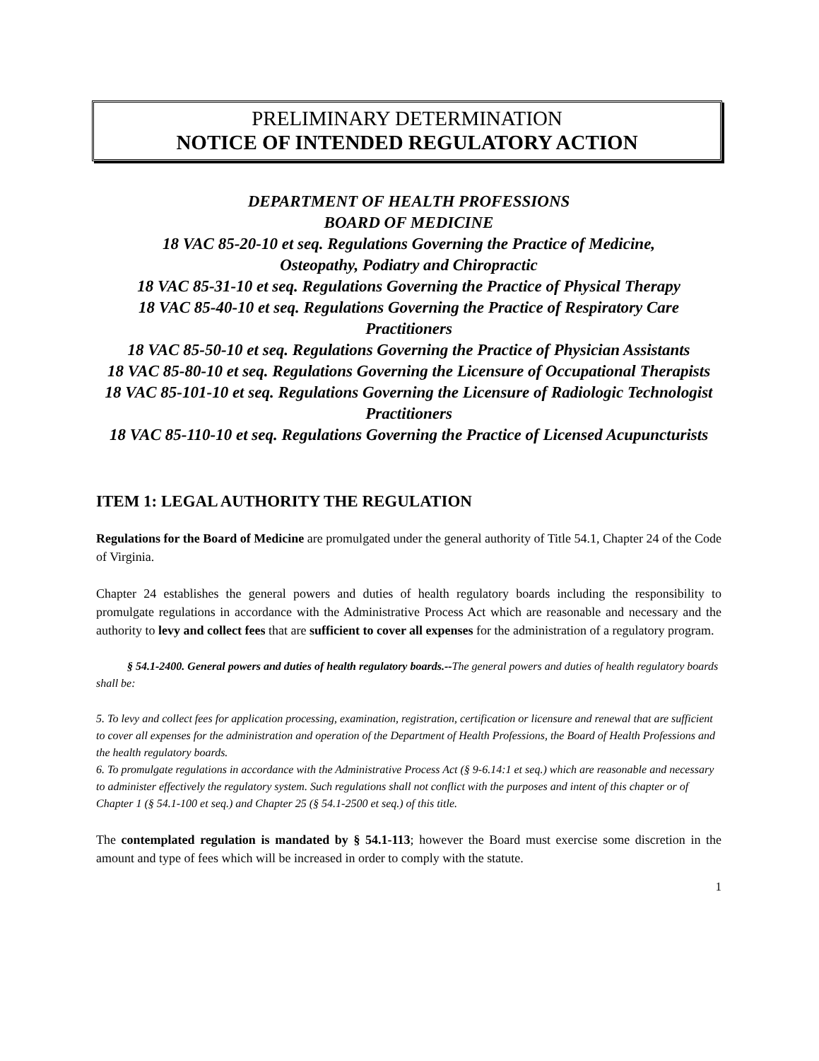PRELIMINARY DETERMINATION
NOTICE OF INTENDED REGULATORY ACTION
DEPARTMENT OF HEALTH PROFESSIONS
BOARD OF MEDICINE
18 VAC 85-20-10 et seq. Regulations Governing the Practice of Medicine,
Osteopathy, Podiatry and Chiropractic
18 VAC 85-31-10 et seq. Regulations Governing the Practice of Physical Therapy
18 VAC 85-40-10 et seq. Regulations Governing the Practice of Respiratory Care Practitioners
18 VAC 85-50-10 et seq. Regulations Governing the Practice of Physician Assistants
18 VAC 85-80-10 et seq. Regulations Governing the Licensure of Occupational Therapists
18 VAC 85-101-10 et seq. Regulations Governing the Licensure of Radiologic Technologist Practitioners
18 VAC 85-110-10 et seq. Regulations Governing the Practice of Licensed Acupuncturists
ITEM 1: LEGAL AUTHORITY THE REGULATION
Regulations for the Board of Medicine are promulgated under the general authority of Title 54.1, Chapter 24 of the Code of Virginia.
Chapter 24 establishes the general powers and duties of health regulatory boards including the responsibility to promulgate regulations in accordance with the Administrative Process Act which are reasonable and necessary and the authority to levy and collect fees that are sufficient to cover all expenses for the administration of a regulatory program.
§ 54.1-2400. General powers and duties of health regulatory boards.--The general powers and duties of health regulatory boards shall be:
5. To levy and collect fees for application processing, examination, registration, certification or licensure and renewal that are sufficient to cover all expenses for the administration and operation of the Department of Health Professions, the Board of Health Professions and the health regulatory boards.
6. To promulgate regulations in accordance with the Administrative Process Act (§ 9-6.14:1 et seq.) which are reasonable and necessary to administer effectively the regulatory system. Such regulations shall not conflict with the purposes and intent of this chapter or of Chapter 1 (§ 54.1-100 et seq.) and Chapter 25 (§ 54.1-2500 et seq.) of this title.
The contemplated regulation is mandated by § 54.1-113; however the Board must exercise some discretion in the amount and type of fees which will be increased in order to comply with the statute.
1